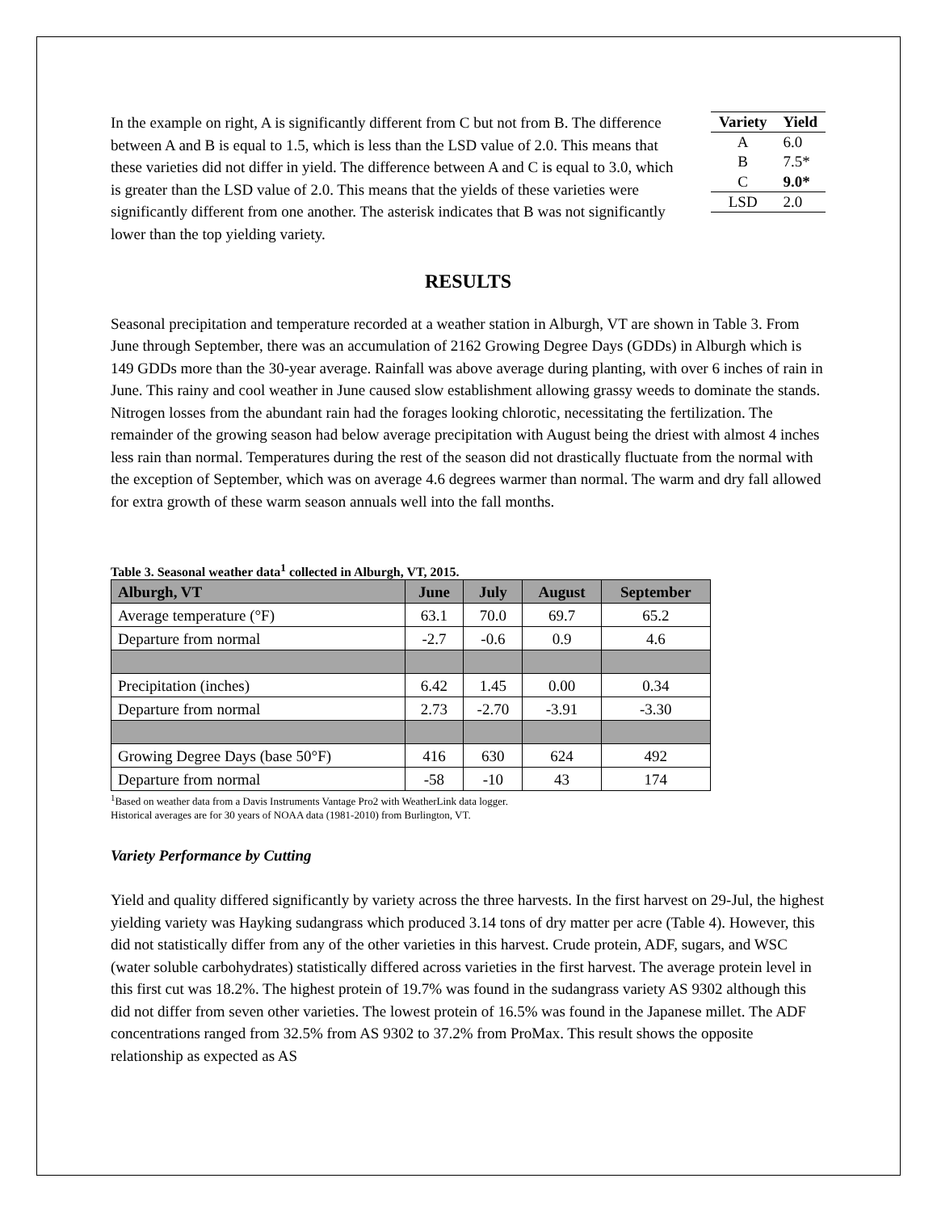In the example on right, A is significantly different from C but not from B. The difference between A and B is equal to 1.5, which is less than the LSD value of 2.0. This means that these varieties did not differ in yield. The difference between A and C is equal to 3.0, which is greater than the LSD value of 2.0. This means that the yields of these varieties were significantly different from one another. The asterisk indicates that B was not significantly lower than the top yielding variety.
| Variety | Yield |
| --- | --- |
| A | 6.0 |
| B | 7.5* |
| C | 9.0* |
| LSD | 2.0 |
RESULTS
Seasonal precipitation and temperature recorded at a weather station in Alburgh, VT are shown in Table 3. From June through September, there was an accumulation of 2162 Growing Degree Days (GDDs) in Alburgh which is 149 GDDs more than the 30-year average. Rainfall was above average during planting, with over 6 inches of rain in June. This rainy and cool weather in June caused slow establishment allowing grassy weeds to dominate the stands. Nitrogen losses from the abundant rain had the forages looking chlorotic, necessitating the fertilization. The remainder of the growing season had below average precipitation with August being the driest with almost 4 inches less rain than normal. Temperatures during the rest of the season did not drastically fluctuate from the normal with the exception of September, which was on average 4.6 degrees warmer than normal. The warm and dry fall allowed for extra growth of these warm season annuals well into the fall months.
Table 3. Seasonal weather data<sup>1</sup> collected in Alburgh, VT, 2015.
| Alburgh, VT | June | July | August | September |
| --- | --- | --- | --- | --- |
| Average temperature (°F) | 63.1 | 70.0 | 69.7 | 65.2 |
| Departure from normal | -2.7 | -0.6 | 0.9 | 4.6 |
| Precipitation (inches) | 6.42 | 1.45 | 0.00 | 0.34 |
| Departure from normal | 2.73 | -2.70 | -3.91 | -3.30 |
| Growing Degree Days (base 50°F) | 416 | 630 | 624 | 492 |
| Departure from normal | -58 | -10 | 43 | 174 |
<sup>1</sup> Based on weather data from a Davis Instruments Vantage Pro2 with WeatherLink data logger.
Historical averages are for 30 years of NOAA data (1981-2010) from Burlington, VT.
Variety Performance by Cutting
Yield and quality differed significantly by variety across the three harvests. In the first harvest on 29-Jul, the highest yielding variety was Hayking sudangrass which produced 3.14 tons of dry matter per acre (Table 4). However, this did not statistically differ from any of the other varieties in this harvest. Crude protein, ADF, sugars, and WSC (water soluble carbohydrates) statistically differed across varieties in the first harvest. The average protein level in this first cut was 18.2%. The highest protein of 19.7% was found in the sudangrass variety AS 9302 although this did not differ from seven other varieties. The lowest protein of 16.5% was found in the Japanese millet. The ADF concentrations ranged from 32.5% from AS 9302 to 37.2% from ProMax. This result shows the opposite relationship as expected as AS